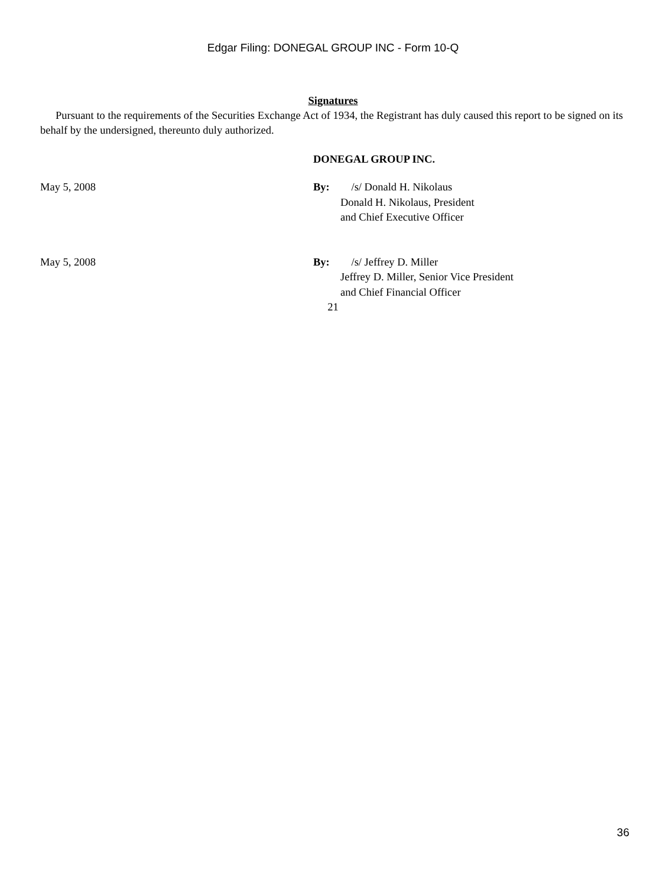Edgar Filing: DONEGAL GROUP INC - Form 10-Q
Signatures
Pursuant to the requirements of the Securities Exchange Act of 1934, the Registrant has duly caused this report to be signed on its behalf by the undersigned, thereunto duly authorized.
DONEGAL GROUP INC.
May 5, 2008 By: /s/ Donald H. Nikolaus
Donald H. Nikolaus, President
and Chief Executive Officer
May 5, 2008 By: /s/ Jeffrey D. Miller
Jeffrey D. Miller, Senior Vice President
and Chief Financial Officer
21
36